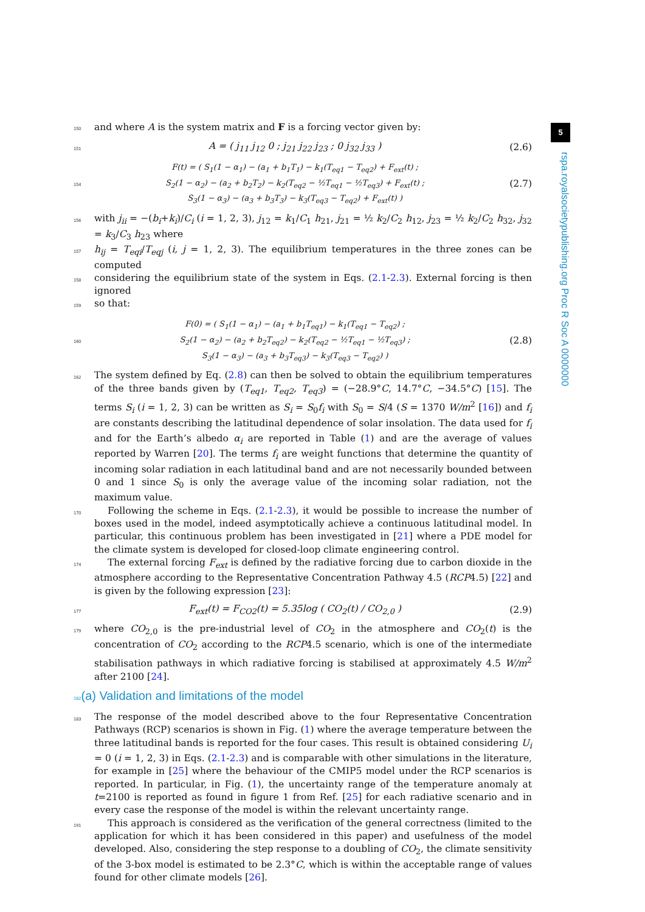5
rspa.royalsocietypublishing.org Proc R Soc A 0000000
150 and where A is the system matrix and F is a forcing vector given by:
151 A = ( j<sub>11</sub> j<sub>12</sub> 0 ; j<sub>21</sub> j<sub>22</sub> j<sub>23</sub> ; 0 j<sub>32</sub> j<sub>33</sub> ) (2.6)
154 F(t) = ( S<sub>1</sub>(1 − α<sub>1</sub>) − (a<sub>1</sub> + b<sub>1</sub>T<sub>1</sub>) − k<sub>1</sub>(T<sub>eq1</sub> − T<sub>eq2</sub>) + F<sub>ext</sub>(t) ;
S<sub>2</sub>(1 − α<sub>2</sub>) − (a<sub>2</sub> + b<sub>2</sub>T<sub>2</sub>) − k<sub>2</sub>(T<sub>eq2</sub> − ½T<sub>eq1</sub> − ½T<sub>eq3</sub>) + F<sub>ext</sub>(t) ;
S<sub>3</sub>(1 − α<sub>3</sub>) − (a<sub>3</sub> + b<sub>3</sub>T<sub>3</sub>) − k<sub>3</sub>(T<sub>eq3</sub> − T<sub>eq2</sub>) + F<sub>ext</sub>(t) ) (2.7)
156 with j<sub>ii</sub> = −(b<sub>i</sub>+k<sub>i</sub>)/C<sub>i</sub> (i = 1, 2, 3), j<sub>12</sub> = k<sub>1</sub>/C<sub>1</sub> h<sub>21</sub>, j<sub>21</sub> = ½ k<sub>2</sub>/C<sub>2</sub> h<sub>12</sub>, j<sub>23</sub> = ½ k<sub>2</sub>/C<sub>2</sub> h<sub>32</sub>, j<sub>32</sub> = k<sub>3</sub>/C<sub>3</sub> h<sub>23</sub> where
157 h<sub>ij</sub> = T<sub>eqi</sub>/T<sub>eqj</sub> (i, j = 1, 2, 3). The equilibrium temperatures in the three zones can be computed
158 considering the equilibrium state of the system in Eqs. (2.1-2.3). External forcing is then ignored
159 so that:
160 F(0) = ( S<sub>1</sub>(1 − α<sub>1</sub>) − (a<sub>1</sub> + b<sub>1</sub>T<sub>eq1</sub>) − k<sub>1</sub>(T<sub>eq1</sub> − T<sub>eq2</sub>) ;
S<sub>2</sub>(1 − α<sub>2</sub>) − (a<sub>2</sub> + b<sub>2</sub>T<sub>eq2</sub>) − k<sub>2</sub>(T<sub>eq2</sub> − ½T<sub>eq1</sub> − ½T<sub>eq3</sub>) ;
S<sub>3</sub>(1 − α<sub>3</sub>) − (a<sub>3</sub> + b<sub>3</sub>T<sub>eq3</sub>) − k<sub>3</sub>(T<sub>eq3</sub> − T<sub>eq2</sub>) ) (2.8)
162 The system defined by Eq. (2.8) can then be solved to obtain the equilibrium temperatures of the three bands given by (T<sub>eq1</sub>, T<sub>eq2</sub>, T<sub>eq3</sub>) = (−28.9°C, 14.7°C, −34.5°C) [15]. The terms S<sub>i</sub> (i = 1, 2, 3) can be written as S<sub>i</sub> = S<sub>0</sub>f<sub>i</sub> with S<sub>0</sub> = S/4 (S = 1370 W/m<sup>2</sup> [16]) and f<sub>i</sub> are constants describing the latitudinal dependence of solar insolation. The data used for f<sub>i</sub> and for the Earth’s albedo α<sub>i</sub> are reported in Table (1) and are the average of values reported by Warren [20]. The terms f<sub>i</sub> are weight functions that determine the quantity of incoming solar radiation in each latitudinal band and are not necessarily bounded between 0 and 1 since S<sub>0</sub> is only the average value of the incoming solar radiation, not the maximum value.
170 Following the scheme in Eqs. (2.1-2.3), it would be possible to increase the number of boxes used in the model, indeed asymptotically achieve a continuous latitudinal model. In particular, this continuous problem has been investigated in [21] where a PDE model for the climate system is developed for closed-loop climate engineering control.
174 The external forcing F<sub>ext</sub> is defined by the radiative forcing due to carbon dioxide in the atmosphere according to the Representative Concentration Pathway 4.5 (RCP4.5) [22] and is given by the following expression [23]:
177 F<sub>ext</sub>(t) = F<sub>CO2</sub>(t) = 5.35log ( CO<sub>2</sub>(t) / CO<sub>2,0</sub> ) (2.9)
179 where CO<sub>2,0</sub> is the pre-industrial level of CO<sub>2</sub> in the atmosphere and CO<sub>2</sub>(t) is the concentration of CO<sub>2</sub> according to the RCP4.5 scenario, which is one of the intermediate stabilisation pathways in which radiative forcing is stabilised at approximately 4.5 W/m<sup>2</sup> after 2100 [24].
182(a) Validation and limitations of the model
183 The response of the model described above to the four Representative Concentration Pathways (RCP) scenarios is shown in Fig. (1) where the average temperature between the three latitudinal bands is reported for the four cases. This result is obtained considering U<sub>i</sub> = 0 (i = 1, 2, 3) in Eqs. (2.1-2.3) and is comparable with other simulations in the literature, for example in [25] where the behaviour of the CMIP5 model under the RCP scenarios is reported. In particular, in Fig. (1), the uncertainty range of the temperature anomaly at t=2100 is reported as found in figure 1 from Ref. [25] for each radiative scenario and in every case the response of the model is within the relevant uncertainty range.
191 This approach is considered as the verification of the general correctness (limited to the application for which it has been considered in this paper) and usefulness of the model developed. Also, considering the step response to a doubling of CO<sub>2</sub>, the climate sensitivity of the 3-box model is estimated to be 2.3°C, which is within the acceptable range of values found for other climate models [26].